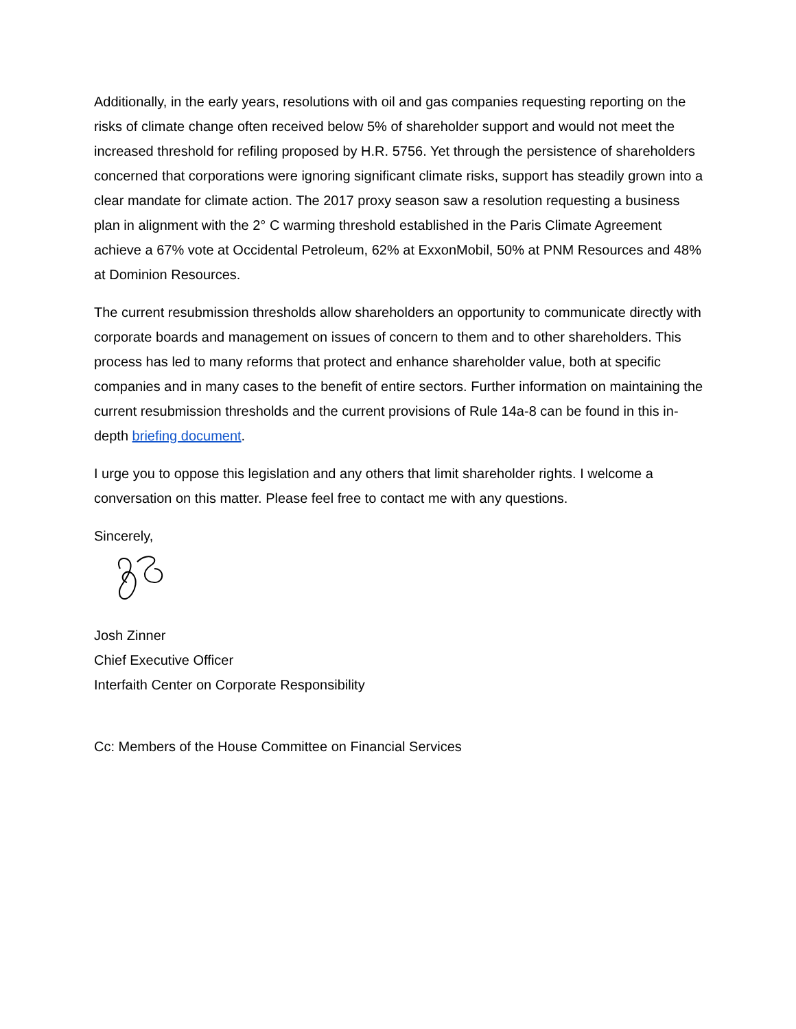Additionally, in the early years, resolutions with oil and gas companies requesting reporting on the risks of climate change often received below 5% of shareholder support and would not meet the increased threshold for refiling proposed by H.R. 5756. Yet through the persistence of shareholders concerned that corporations were ignoring significant climate risks, support has steadily grown into a clear mandate for climate action. The 2017 proxy season saw a resolution requesting a business plan in alignment with the 2° C warming threshold established in the Paris Climate Agreement achieve a 67% vote at Occidental Petroleum, 62% at ExxonMobil, 50% at PNM Resources and 48% at Dominion Resources.
The current resubmission thresholds allow shareholders an opportunity to communicate directly with corporate boards and management on issues of concern to them and to other shareholders. This process has led to many reforms that protect and enhance shareholder value, both at specific companies and in many cases to the benefit of entire sectors. Further information on maintaining the current resubmission thresholds and the current provisions of Rule 14a-8 can be found in this in-depth briefing document.
I urge you to oppose this legislation and any others that limit shareholder rights. I welcome a conversation on this matter. Please feel free to contact me with any questions.
Sincerely,
Josh Zinner
Chief Executive Officer
Interfaith Center on Corporate Responsibility
Cc: Members of the House Committee on Financial Services